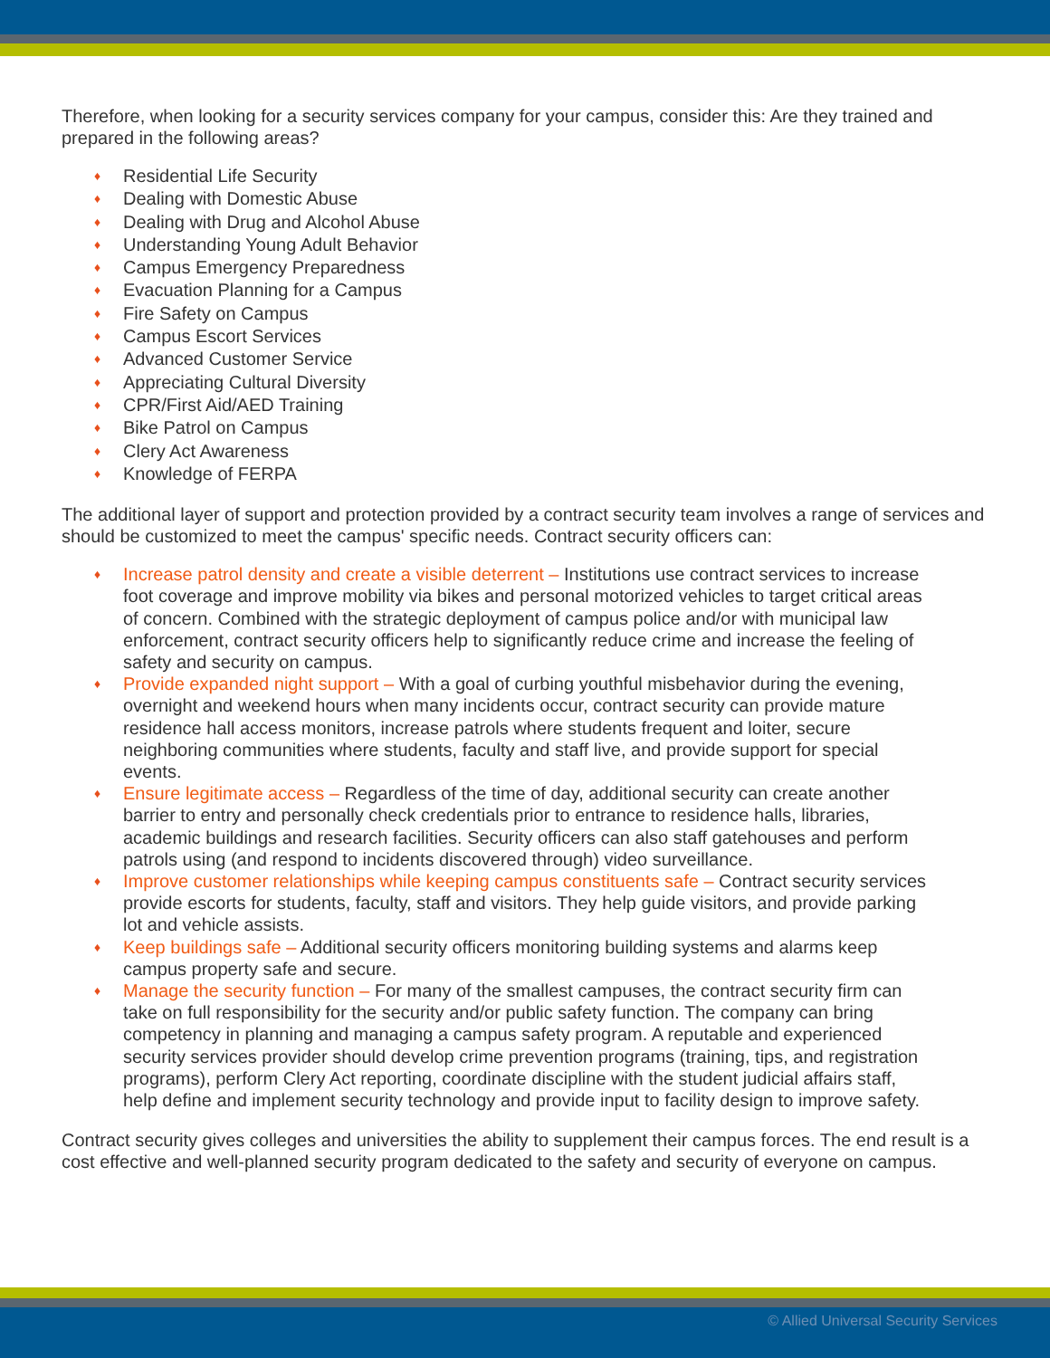Therefore, when looking for a security services company for your campus, consider this: Are they trained and prepared in the following areas?
♦ Residential Life Security
♦ Dealing with Domestic Abuse
♦ Dealing with Drug and Alcohol Abuse
♦ Understanding Young Adult Behavior
♦ Campus Emergency Preparedness
♦ Evacuation Planning for a Campus
♦ Fire Safety on Campus
♦ Campus Escort Services
♦ Advanced Customer Service
♦ Appreciating Cultural Diversity
♦ CPR/First Aid/AED Training
♦ Bike Patrol on Campus
♦ Clery Act Awareness
♦ Knowledge of FERPA
The additional layer of support and protection provided by a contract security team involves a range of services and should be customized to meet the campus' specific needs. Contract security officers can:
♦ Increase patrol density and create a visible deterrent – Institutions use contract services to increase foot coverage and improve mobility via bikes and personal motorized vehicles to target critical areas of concern. Combined with the strategic deployment of campus police and/or with municipal law enforcement, contract security officers help to significantly reduce crime and increase the feeling of safety and security on campus.
♦ Provide expanded night support – With a goal of curbing youthful misbehavior during the evening, overnight and weekend hours when many incidents occur, contract security can provide mature residence hall access monitors, increase patrols where students frequent and loiter, secure neighboring communities where students, faculty and staff live, and provide support for special events.
♦ Ensure legitimate access – Regardless of the time of day, additional security can create another barrier to entry and personally check credentials prior to entrance to residence halls, libraries, academic buildings and research facilities. Security officers can also staff gatehouses and perform patrols using (and respond to incidents discovered through) video surveillance.
♦ Improve customer relationships while keeping campus constituents safe – Contract security services provide escorts for students, faculty, staff and visitors. They help guide visitors, and provide parking lot and vehicle assists.
♦ Keep buildings safe – Additional security officers monitoring building systems and alarms keep campus property safe and secure.
♦ Manage the security function – For many of the smallest campuses, the contract security firm can take on full responsibility for the security and/or public safety function. The company can bring competency in planning and managing a campus safety program. A reputable and experienced security services provider should develop crime prevention programs (training, tips, and registration programs), perform Clery Act reporting, coordinate discipline with the student judicial affairs staff, help define and implement security technology and provide input to facility design to improve safety.
Contract security gives colleges and universities the ability to supplement their campus forces. The end result is a cost effective and well-planned security program dedicated to the safety and security of everyone on campus.
© Allied Universal Security Services